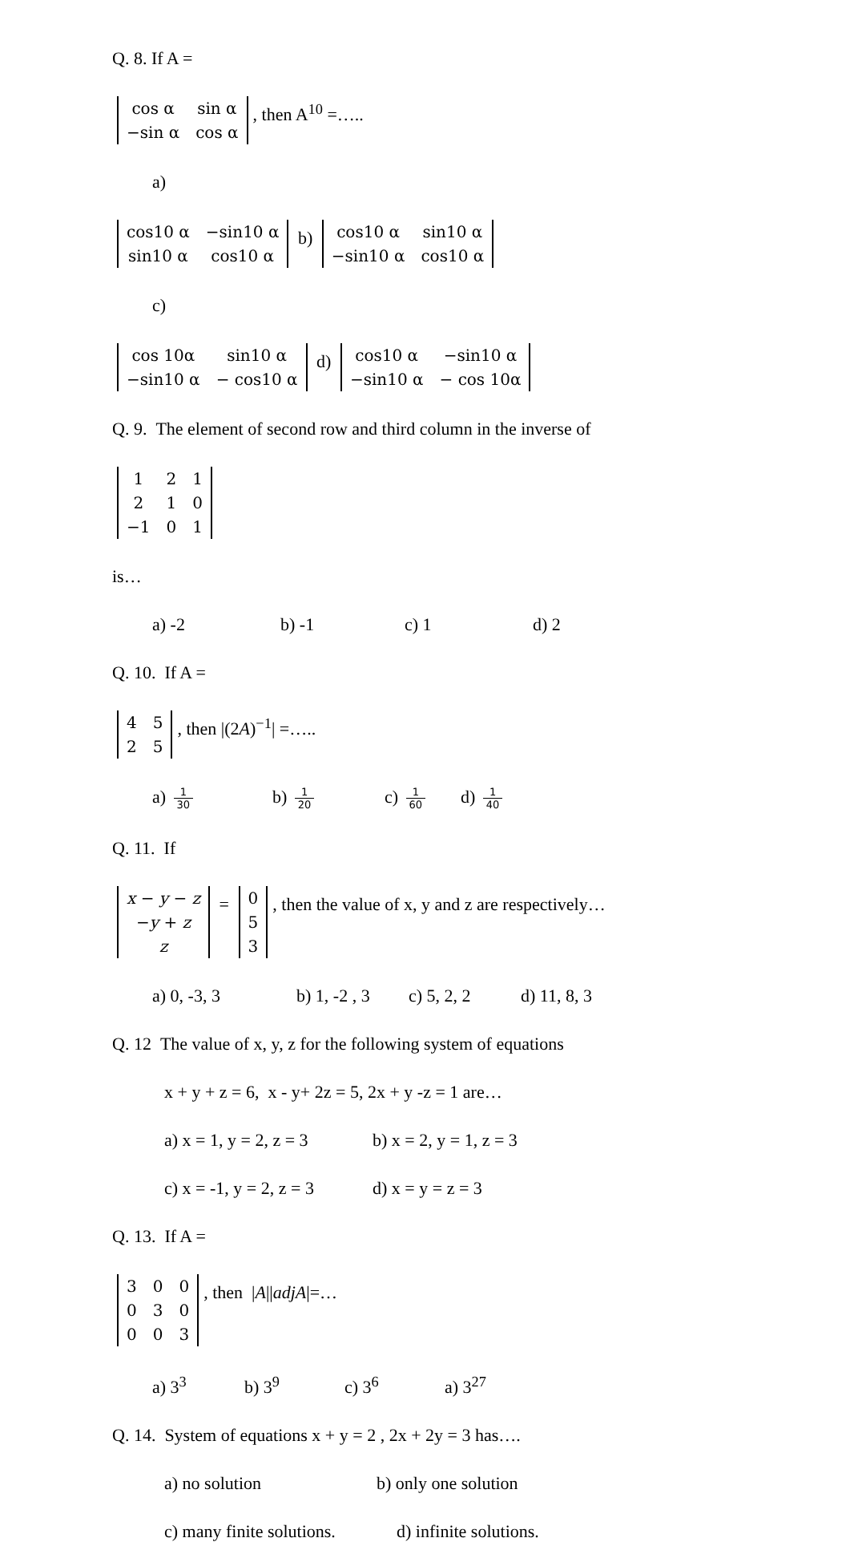Q. 8. If A =
| cos α | sin α |
| −sin α | cos α |
, then A<sup>10</sup> =…..
a)
| cos10 α | −sin10 α |
| sin10 α | cos10 α |
b)
| cos10 α | sin10 α |
| −sin10 α | cos10 α |
c)
| cos 10α | sin10 α |
| −sin10 α | − cos10 α |
d)
| cos10 α | −sin10 α |
| −sin10 α | − cos 10α |
Q. 9. The element of second row and third column in the inverse of
| 1 | 2 | 1 |
| 2 | 1 | 0 |
| −1 | 0 | 1 |
is…
a) -2 b) -1 c) 1 d) 2
Q. 10. If A =
| 4 | 5 |
| 2 | 5 |
, then |(2A)<sup>−1</sup>| =…..
a) 1 30 b) 1 20 c) 1 60 d) 1 40
Q. 11. If
| x − y − z |
| − y + z |
| z |
=
| 0 |
| 5 |
| 3 |
, then the value of x, y and z are respectively…
a) 0, -3, 3 b) 1, -2 , 3 c) 5, 2, 2 d) 11, 8, 3
Q. 12 The value of x, y, z for the following system of equations
x + y + z = 6, x - y+ 2z = 5, 2x + y -z = 1 are…
a) x = 1, y = 2, z = 3 b) x = 2, y = 1, z = 3
c) x = -1, y = 2, z = 3 d) x = y = z = 3
Q. 13. If A =
| 3 | 0 | 0 |
| 0 | 3 | 0 |
| 0 | 0 | 3 |
, then |A||adjA|=…
a) 3<sup>3</sup> b) 3<sup>9</sup> c) 3<sup>6</sup> a) 3<sup>27</sup>
Q. 14. System of equations x + y = 2 , 2x + 2y = 3 has….
a) no solution b) only one solution
c) many finite solutions. d) infinite solutions.